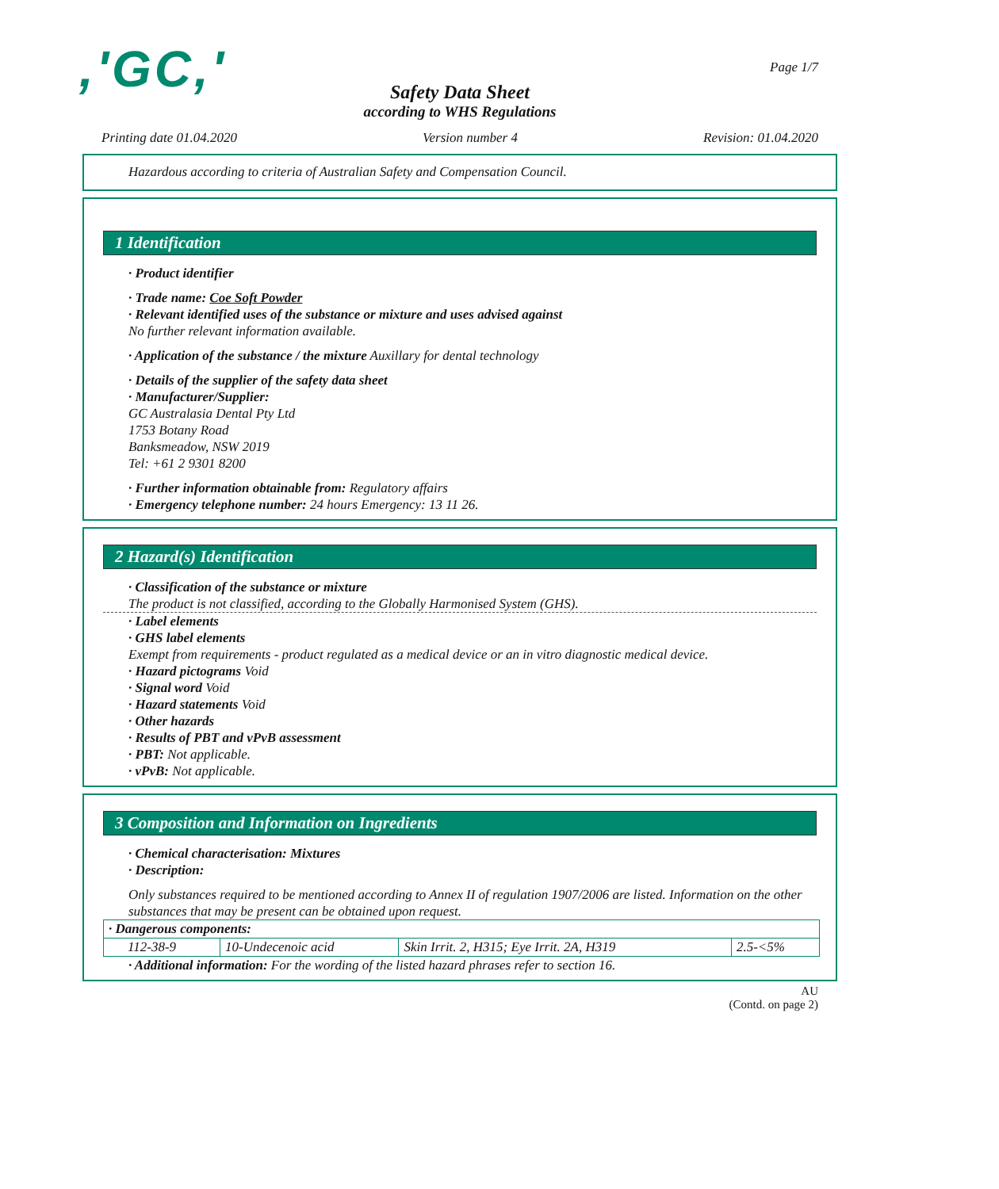,'GC,'
Page 1/7
Safety Data Sheet
according to WHS Regulations
Printing date 01.04.2020 Version number 4 Revision: 01.04.2020
Hazardous according to criteria of Australian Safety and Compensation Council.
1 Identification
· Product identifier
· Trade name: Coe Soft Powder
· Relevant identified uses of the substance or mixture and uses advised against
No further relevant information available.
· Application of the substance / the mixture Auxillary for dental technology
· Details of the supplier of the safety data sheet
· Manufacturer/Supplier:
GC Australasia Dental Pty Ltd
1753 Botany Road
Banksmeadow, NSW 2019
Tel: +61 2 9301 8200
· Further information obtainable from: Regulatory affairs
· Emergency telephone number: 24 hours Emergency: 13 11 26.
2 Hazard(s) Identification
· Classification of the substance or mixture
The product is not classified, according to the Globally Harmonised System (GHS).
· Label elements
· GHS label elements
Exempt from requirements - product regulated as a medical device or an in vitro diagnostic medical device.
· Hazard pictograms Void
· Signal word Void
· Hazard statements Void
· Other hazards
· Results of PBT and vPvB assessment
· PBT: Not applicable.
· vPvB: Not applicable.
3 Composition and Information on Ingredients
· Chemical characterisation: Mixtures
· Description:
Only substances required to be mentioned according to Annex II of regulation 1907/2006 are listed. Information on the other substances that may be present can be obtained upon request.
| · Dangerous components: | | | |
| 112-38-9 | 10-Undecenoic acid | Skin Irrit. 2, H315; Eye Irrit. 2A, H319 | 2.5-<5% |
· Additional information: For the wording of the listed hazard phrases refer to section 16.
AU
(Contd. on page 2)